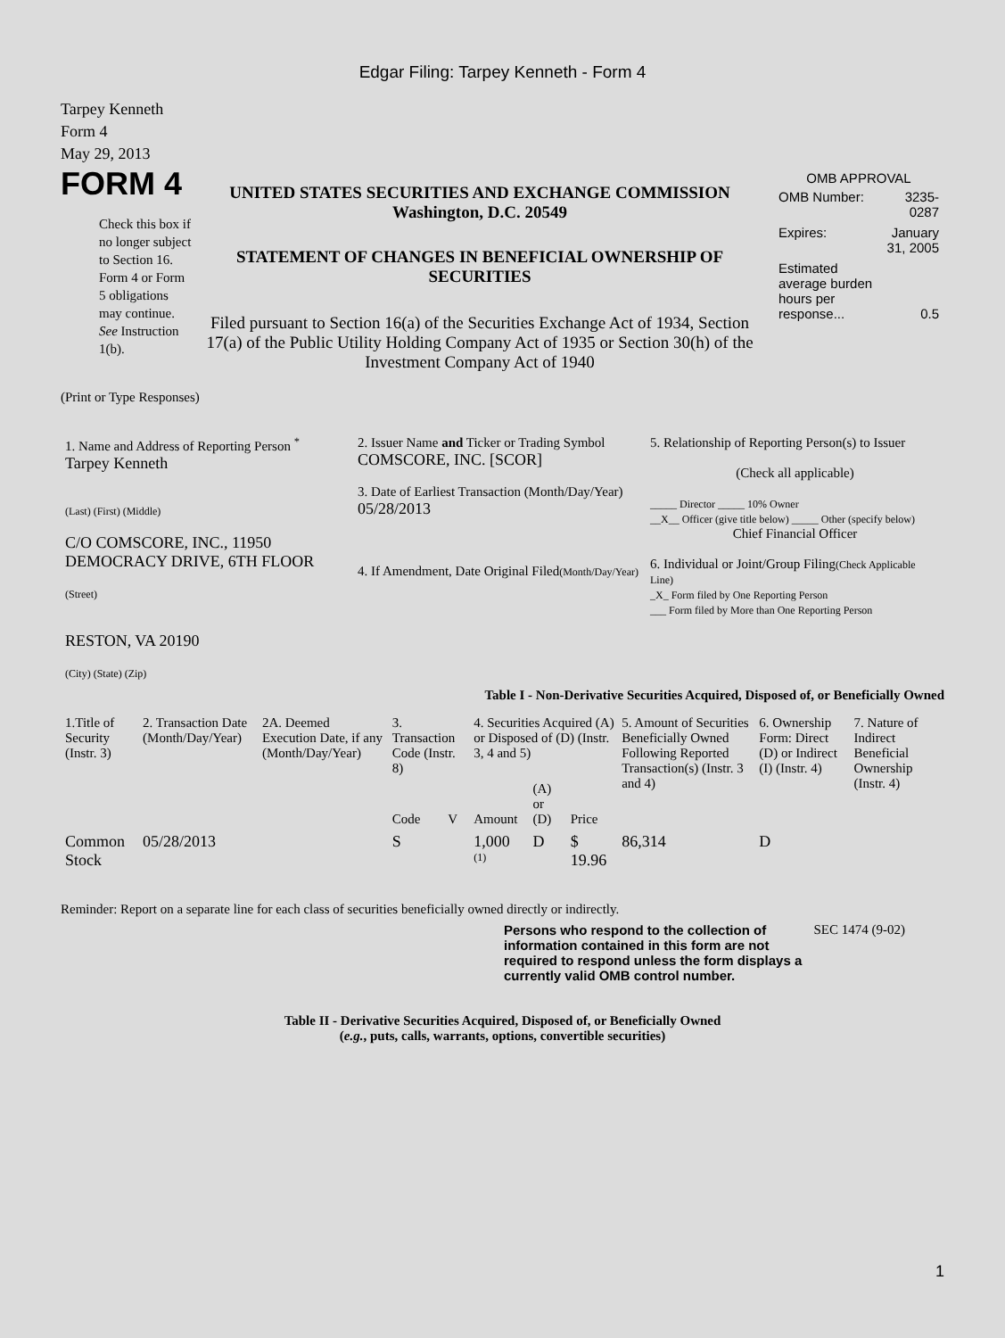Edgar Filing: Tarpey Kenneth - Form 4
Tarpey Kenneth
Form 4
May 29, 2013
FORM 4
Check this box if no longer subject to Section 16. Form 4 or Form 5 obligations may continue. See Instruction 1(b).
UNITED STATES SECURITIES AND EXCHANGE COMMISSION
Washington, D.C. 20549
STATEMENT OF CHANGES IN BENEFICIAL OWNERSHIP OF SECURITIES
Filed pursuant to Section 16(a) of the Securities Exchange Act of 1934, Section 17(a) of the Public Utility Holding Company Act of 1935 or Section 30(h) of the Investment Company Act of 1940
OMB APPROVAL
| OMB Number: | 3235-0287 |
| Expires: | January 31, 2005 |
| Estimated average burden hours per response... | 0.5 |
(Print or Type Responses)
| 1. Name and Address of Reporting Person <sup>*</sup> Tarpey Kenneth (Last) (First) (Middle) C/O COMSCORE, INC., 11950 DEMOCRACY DRIVE, 6TH FLOOR (Street) RESTON, VA 20190 (City) (State) (Zip) | 2. Issuer Name and Ticker or Trading Symbol COMSCORE, INC. [SCOR] 3. Date of Earliest Transaction (Month/Day/Year) 05/28/2013 4. If Amendment, Date Original Filed (Month/Day/Year) | 5. Relationship of Reporting Person(s) to Issuer (Check all applicable) _____ Director _____ 10% Owner __X__ Officer (give title below) _____ Other (specify below) Chief Financial Officer 6. Individual or Joint/Group Filing (Check Applicable Line) _X_ Form filed by One Reporting Person ___ Form filed by More than One Reporting Person |
Table I - Non-Derivative Securities Acquired, Disposed of, or Beneficially Owned
| 1.Title of Security (Instr. 3) | 2. Transaction Date (Month/Day/Year) | 2A. Deemed Execution Date, if any (Month/Day/Year) | 3. Transaction Code (Instr. 8) | | 4. Securities Acquired (A) or Disposed of (D) (Instr. 3, 4 and 5) | | | 5. Amount of Securities Beneficially Owned Following Reported Transaction(s) (Instr. 3 and 4) | 6. Ownership Form: Direct (D) or Indirect (I) (Instr. 4) | 7. Nature of Indirect Beneficial Ownership (Instr. 4) |
| --- | --- | --- | --- | --- | --- | --- | --- | --- | --- | --- |
| | | | Code | V | Amount | (A) or (D) | Price | | | |
| Common Stock | 05/28/2013 | | S | | 1,000 <sup>(1)</sup> | D | $ 19.96 | 86,314 | D | |
Reminder: Report on a separate line for each class of securities beneficially owned directly or indirectly.
Persons who respond to the collection of information contained in this form are not required to respond unless the form displays a currently valid OMB control number.
SEC 1474 (9-02)
Table II - Derivative Securities Acquired, Disposed of, or Beneficially Owned
(e.g., puts, calls, warrants, options, convertible securities)
1